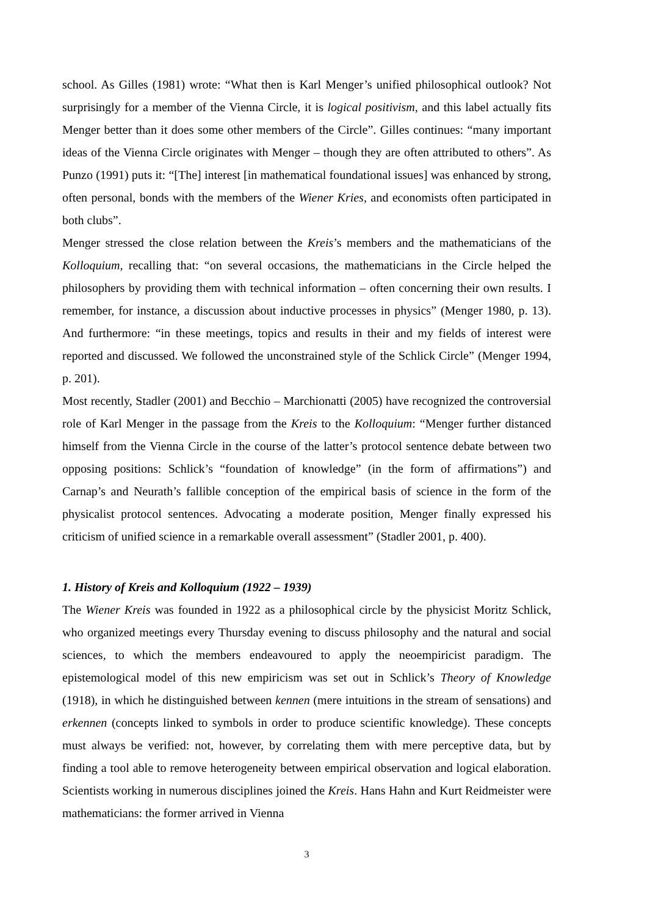school. As Gilles (1981) wrote: “What then is Karl Menger’s unified philosophical outlook? Not surprisingly for a member of the Vienna Circle, it is logical positivism, and this label actually fits Menger better than it does some other members of the Circle”. Gilles continues: “many important ideas of the Vienna Circle originates with Menger – though they are often attributed to others”. As Punzo (1991) puts it: “[The] interest [in mathematical foundational issues] was enhanced by strong, often personal, bonds with the members of the Wiener Kries, and economists often participated in both clubs”.
Menger stressed the close relation between the Kreis’s members and the mathematicians of the Kolloquium, recalling that: “on several occasions, the mathematicians in the Circle helped the philosophers by providing them with technical information – often concerning their own results. I remember, for instance, a discussion about inductive processes in physics” (Menger 1980, p. 13). And furthermore: “in these meetings, topics and results in their and my fields of interest were reported and discussed. We followed the unconstrained style of the Schlick Circle” (Menger 1994, p. 201).
Most recently, Stadler (2001) and Becchio – Marchionatti (2005) have recognized the controversial role of Karl Menger in the passage from the Kreis to the Kolloquium: “Menger further distanced himself from the Vienna Circle in the course of the latter’s protocol sentence debate between two opposing positions: Schlick’s “foundation of knowledge” (in the form of affirmations”) and Carnap’s and Neurath’s fallible conception of the empirical basis of science in the form of the physicalist protocol sentences. Advocating a moderate position, Menger finally expressed his criticism of unified science in a remarkable overall assessment” (Stadler 2001, p. 400).
1. History of Kreis and Kolloquium (1922 – 1939)
The Wiener Kreis was founded in 1922 as a philosophical circle by the physicist Moritz Schlick, who organized meetings every Thursday evening to discuss philosophy and the natural and social sciences, to which the members endeavoured to apply the neoempiricist paradigm. The epistemological model of this new empiricism was set out in Schlick’s Theory of Knowledge (1918), in which he distinguished between kennen (mere intuitions in the stream of sensations) and erkennen (concepts linked to symbols in order to produce scientific knowledge). These concepts must always be verified: not, however, by correlating them with mere perceptive data, but by finding a tool able to remove heterogeneity between empirical observation and logical elaboration. Scientists working in numerous disciplines joined the Kreis. Hans Hahn and Kurt Reidmeister were mathematicians: the former arrived in Vienna
3